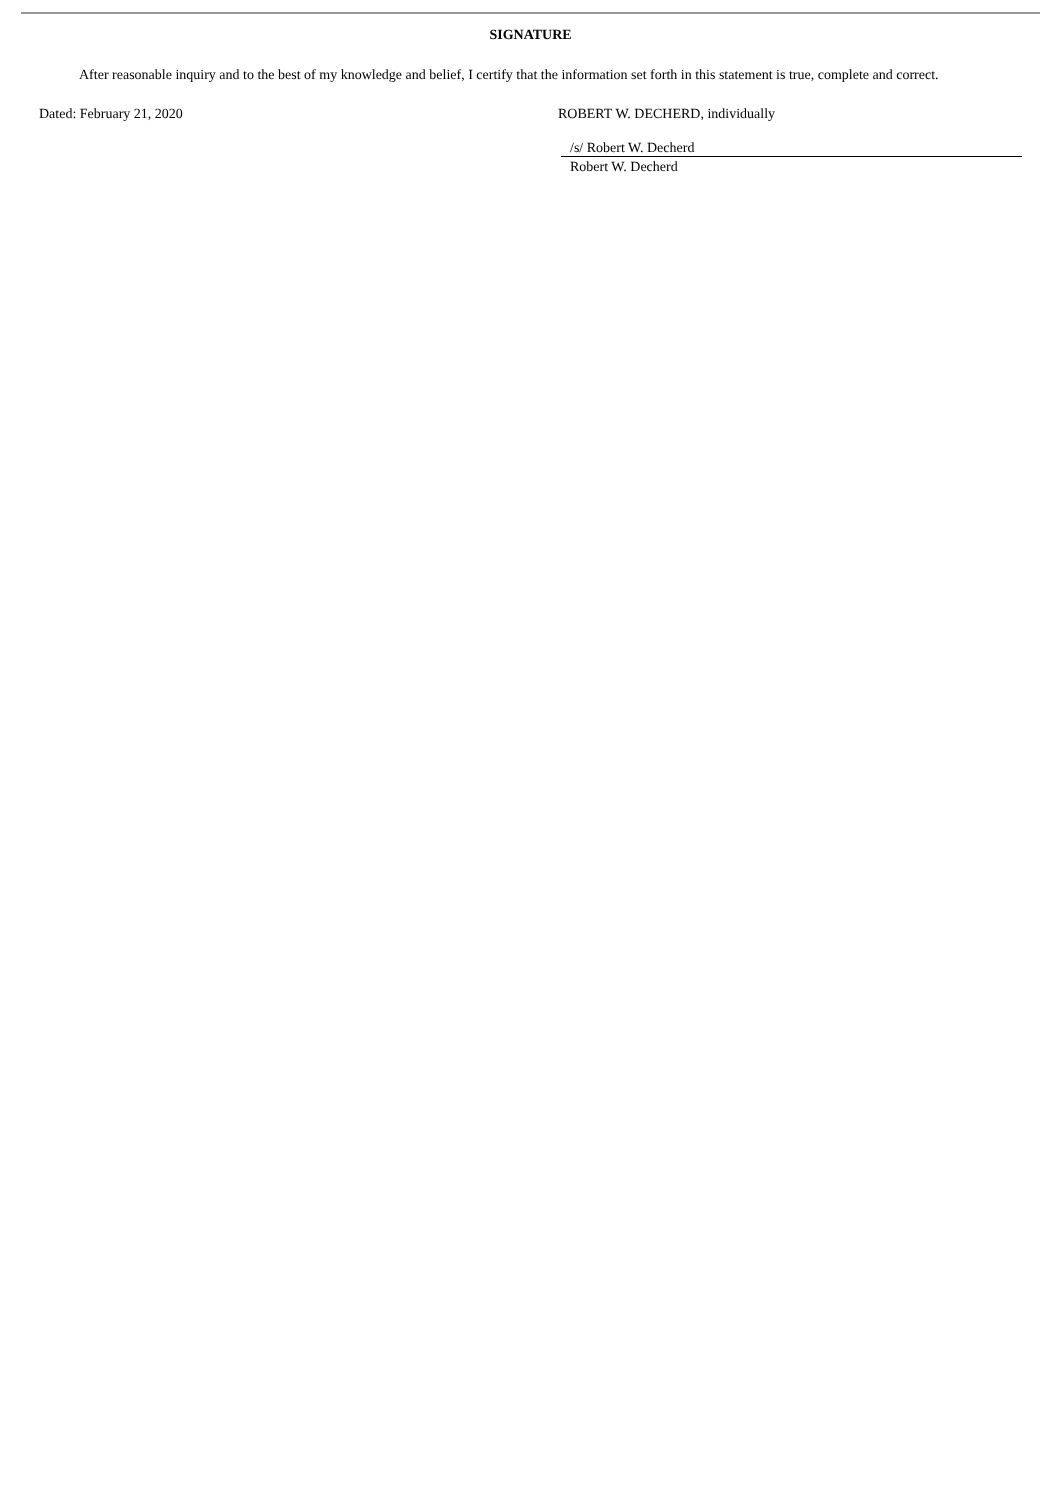SIGNATURE
After reasonable inquiry and to the best of my knowledge and belief, I certify that the information set forth in this statement is true, complete and correct.
Dated: February 21, 2020 ROBERT W. DECHERD, individually
/s/ Robert W. Decherd
Robert W. Decherd